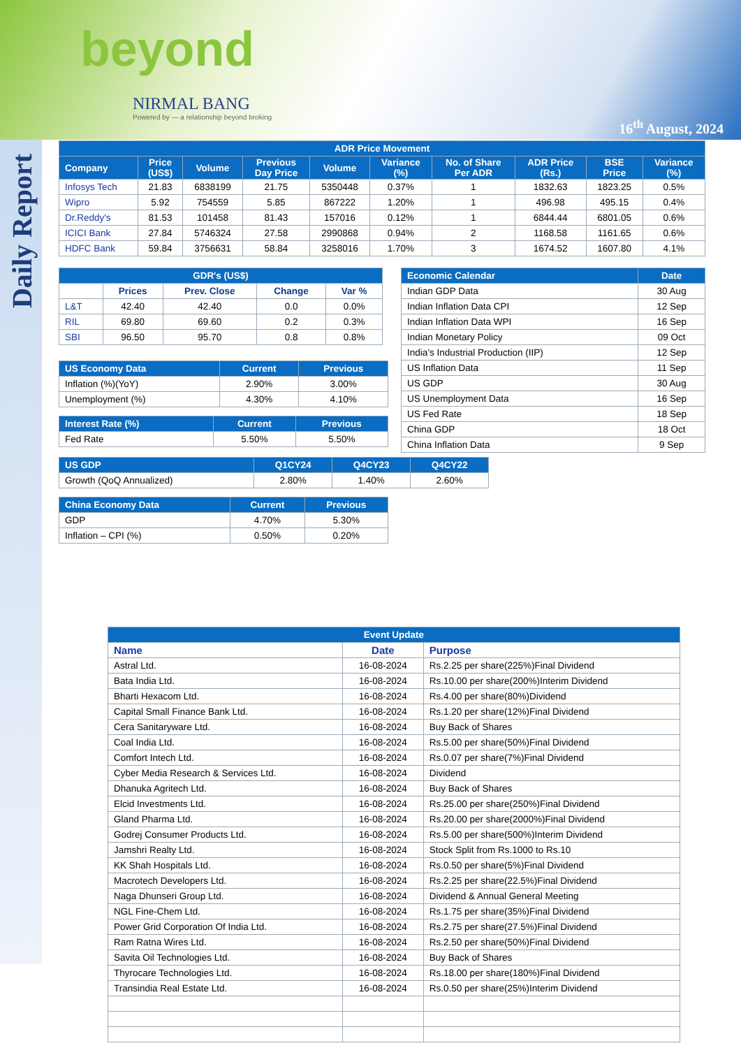beyond
NIRMAL BANG
Powered by — a relationship beyond broking
16<sup>th</sup> August, 2024
Daily Report
| ADR Price Movement | | | | | | | | | |
| --- | --- | --- | --- | --- | --- | --- | --- | --- | --- |
| Company | Price (US$) | Volume | Previous Day Price | Volume | Variance (%) | No. of Share Per ADR | ADR Price (Rs.) | BSE Price | Variance (%) |
| Infosys Tech | 21.83 | 6838199 | 21.75 | 5350448 | 0.37% | 1 | 1832.63 | 1823.25 | 0.5% |
| Wipro | 5.92 | 754559 | 5.85 | 867222 | 1.20% | 1 | 496.98 | 495.15 | 0.4% |
| Dr.Reddy's | 81.53 | 101458 | 81.43 | 157016 | 0.12% | 1 | 6844.44 | 6801.05 | 0.6% |
| ICICI Bank | 27.84 | 5746324 | 27.58 | 2990868 | 0.94% | 2 | 1168.58 | 1161.65 | 0.6% |
| HDFC Bank | 59.84 | 3756631 | 58.84 | 3258016 | 1.70% | 3 | 1674.52 | 1607.80 | 4.1% |
| GDR's (US$) | | | | |
| --- | --- | --- | --- | --- |
| | Prices | Prev. Close | Change | Var % |
| L&T | 42.40 | 42.40 | 0.0 | 0.0% |
| RIL | 69.80 | 69.60 | 0.2 | 0.3% |
| SBI | 96.50 | 95.70 | 0.8 | 0.8% |
| US Economy Data | Current | Previous |
| --- | --- | --- |
| Inflation (%)(YoY) | 2.90% | 3.00% |
| Unemployment (%) | 4.30% | 4.10% |
| Interest Rate (%) | Current | Previous |
| --- | --- | --- |
| Fed Rate | 5.50% | 5.50% |
| Economic Calendar | Date |
| --- | --- |
| Indian GDP Data | 30 Aug |
| Indian Inflation Data CPI | 12 Sep |
| Indian Inflation Data WPI | 16 Sep |
| Indian Monetary Policy | 09 Oct |
| India’s Industrial Production (IIP) | 12 Sep |
| US Inflation Data | 11 Sep |
| US GDP | 30 Aug |
| US Unemployment Data | 16 Sep |
| US Fed Rate | 18 Sep |
| China GDP | 18 Oct |
| China Inflation Data | 9 Sep |
| US GDP | Q1CY24 | Q4CY23 | Q4CY22 |
| --- | --- | --- | --- |
| Growth (QoQ Annualized) | 2.80% | 1.40% | 2.60% |
| China Economy Data | Current | Previous |
| --- | --- | --- |
| GDP | 4.70% | 5.30% |
| Inflation – CPI (%) | 0.50% | 0.20% |
| Event Update | | |
| --- | --- | --- |
| Name | Date | Purpose |
| Astral Ltd. | 16-08-2024 | Rs.2.25 per share(225%)Final Dividend |
| Bata India Ltd. | 16-08-2024 | Rs.10.00 per share(200%)Interim Dividend |
| Bharti Hexacom Ltd. | 16-08-2024 | Rs.4.00 per share(80%)Dividend |
| Capital Small Finance Bank Ltd. | 16-08-2024 | Rs.1.20 per share(12%)Final Dividend |
| Cera Sanitaryware Ltd. | 16-08-2024 | Buy Back of Shares |
| Coal India Ltd. | 16-08-2024 | Rs.5.00 per share(50%)Final Dividend |
| Comfort Intech Ltd. | 16-08-2024 | Rs.0.07 per share(7%)Final Dividend |
| Cyber Media Research & Services Ltd. | 16-08-2024 | Dividend |
| Dhanuka Agritech Ltd. | 16-08-2024 | Buy Back of Shares |
| Elcid Investments Ltd. | 16-08-2024 | Rs.25.00 per share(250%)Final Dividend |
| Gland Pharma Ltd. | 16-08-2024 | Rs.20.00 per share(2000%)Final Dividend |
| Godrej Consumer Products Ltd. | 16-08-2024 | Rs.5.00 per share(500%)Interim Dividend |
| Jamshri Realty Ltd. | 16-08-2024 | Stock Split from Rs.1000 to Rs.10 |
| KK Shah Hospitals Ltd. | 16-08-2024 | Rs.0.50 per share(5%)Final Dividend |
| Macrotech Developers Ltd. | 16-08-2024 | Rs.2.25 per share(22.5%)Final Dividend |
| Naga Dhunseri Group Ltd. | 16-08-2024 | Dividend & Annual General Meeting |
| NGL Fine-Chem Ltd. | 16-08-2024 | Rs.1.75 per share(35%)Final Dividend |
| Power Grid Corporation Of India Ltd. | 16-08-2024 | Rs.2.75 per share(27.5%)Final Dividend |
| Ram Ratna Wires Ltd. | 16-08-2024 | Rs.2.50 per share(50%)Final Dividend |
| Savita Oil Technologies Ltd. | 16-08-2024 | Buy Back of Shares |
| Thyrocare Technologies Ltd. | 16-08-2024 | Rs.18.00 per share(180%)Final Dividend |
| Transindia Real Estate Ltd. | 16-08-2024 | Rs.0.50 per share(25%)Interim Dividend |